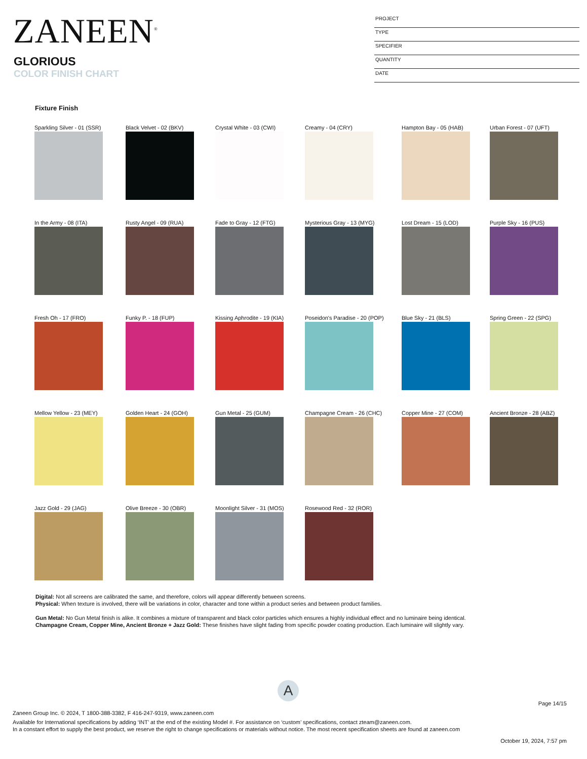ZANEEN<sup>®</sup>
GLORIOUS
COLOR FINISH CHART
PROJECT
TYPE
SPECIFIER
QUANTITY
DATE
Fixture Finish
Sparkling Silver - 01 (SSR)
Black Velvet - 02 (BKV)
Crystal White - 03 (CWI)
Creamy - 04 (CRY)
Hampton Bay - 05 (HAB)
Urban Forest - 07 (UFT)
In the Army - 08 (ITA)
Rusty Angel - 09 (RUA)
Fade to Gray - 12 (FTG)
Mysterious Gray - 13 (MYG)
Lost Dream - 15 (LOD)
Purple Sky - 16 (PUS)
Fresh Oh - 17 (FRO)
Funky P. - 18 (FUP)
Kissing Aphrodite - 19 (KIA)
Poseidon's Paradise - 20 (POP)
Blue Sky - 21 (BLS)
Spring Green - 22 (SPG)
Mellow Yellow - 23 (MEY)
Golden Heart - 24 (GOH)
Gun Metal - 25 (GUM)
Champagne Cream - 26 (CHC)
Copper Mine - 27 (COM)
Ancient Bronze - 28 (ABZ)
Jazz Gold - 29 (JAG)
Olive Breeze - 30 (OBR)
Moonlight Silver - 31 (MOS)
Rosewood Red - 32 (ROR)
Digital: Not all screens are calibrated the same, and therefore, colors will appear differently between screens.
Physical: When texture is involved, there will be variations in color, character and tone within a product series and between product families.
Gun Metal: No Gun Metal finish is alike. It combines a mixture of transparent and black color particles which ensures a highly individual effect and no luminaire being identical.
Champagne Cream, Copper Mine, Ancient Bronze + Jazz Gold: These finishes have slight fading from specific powder coating production. Each luminaire will slightly vary.
A
Page 14/15
Zaneen Group Inc. © 2024, T 1800-388-3382, F 416-247-9319, www.zaneen.com
Available for International specifications by adding ‘INT’ at the end of the existing Model #. For assistance on ‘custom’ specifications, contact zteam@zaneen.com.
In a constant effort to supply the best product, we reserve the right to change specifications or materials without notice. The most recent specification sheets are found at zaneen.com
October 19, 2024, 7:57 pm